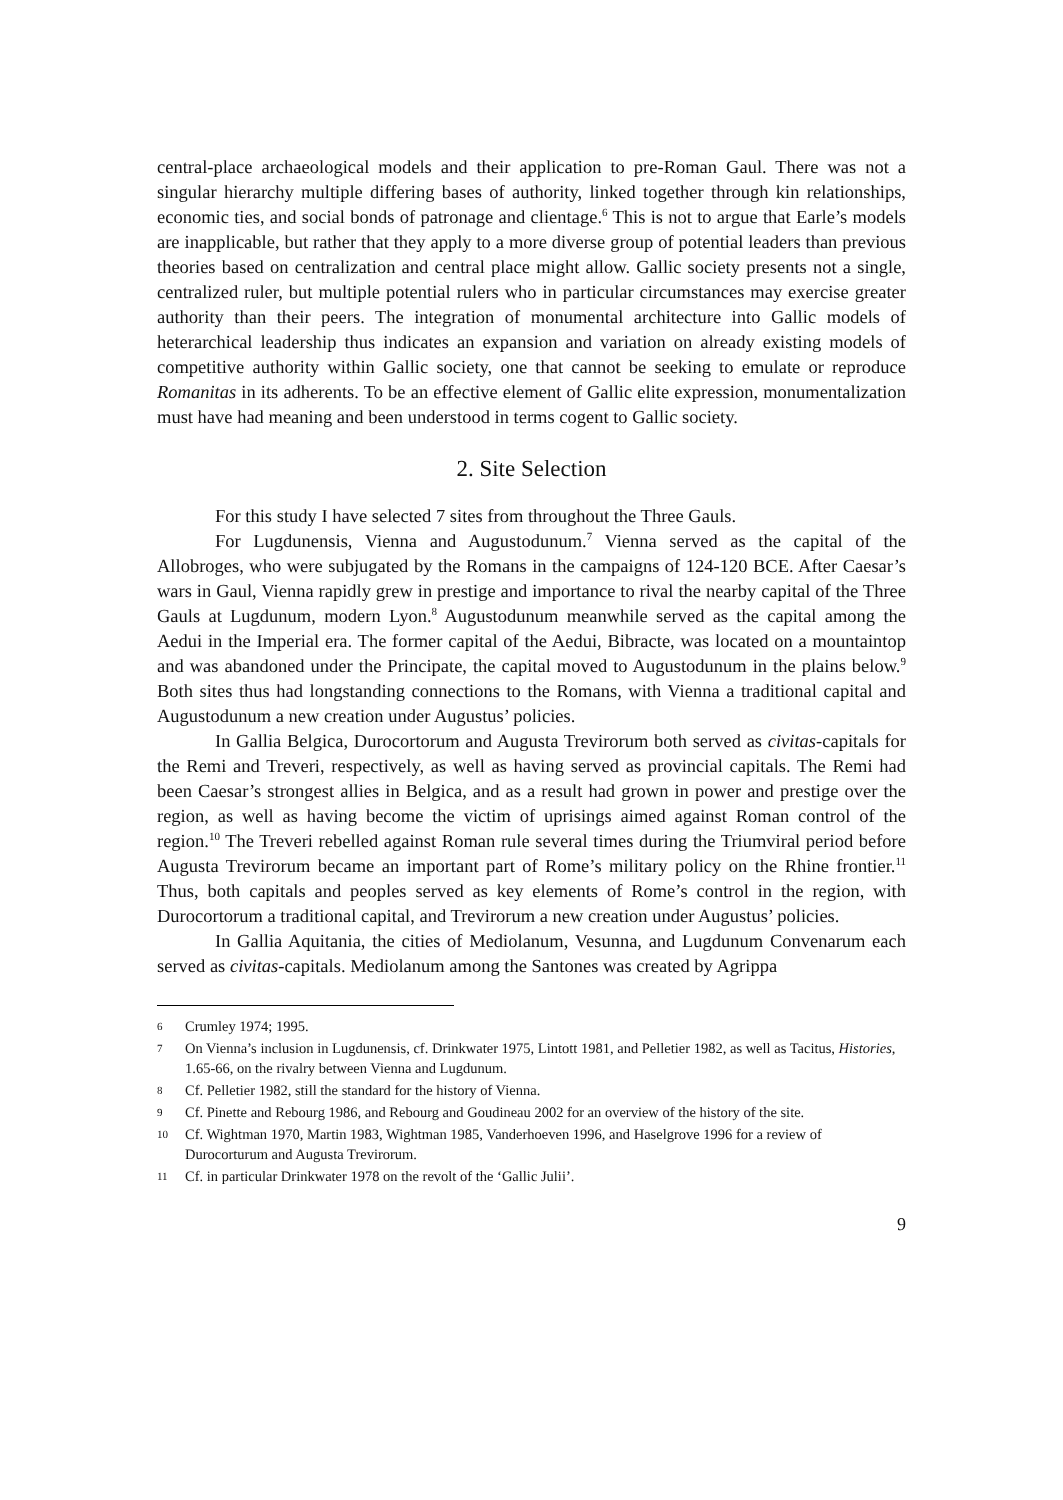central-place archaeological models and their application to pre-Roman Gaul. There was not a singular hierarchy multiple differing bases of authority, linked together through kin relationships, economic ties, and social bonds of patronage and clientage.<sup>6</sup> This is not to argue that Earle’s models are inapplicable, but rather that they apply to a more diverse group of potential leaders than previous theories based on centralization and central place might allow. Gallic society presents not a single, centralized ruler, but multiple potential rulers who in particular circumstances may exercise greater authority than their peers. The integration of monumental architecture into Gallic models of heterarchical leadership thus indicates an expansion and variation on already existing models of competitive authority within Gallic society, one that cannot be seeking to emulate or reproduce Romanitas in its adherents. To be an effective element of Gallic elite expression, monumentalization must have had meaning and been understood in terms cogent to Gallic society.
2. Site Selection
For this study I have selected 7 sites from throughout the Three Gauls.
For Lugdunensis, Vienna and Augustodunum.<sup>7</sup> Vienna served as the capital of the Allobroges, who were subjugated by the Romans in the campaigns of 124-120 BCE. After Caesar’s wars in Gaul, Vienna rapidly grew in prestige and importance to rival the nearby capital of the Three Gauls at Lugdunum, modern Lyon.<sup>8</sup> Augustodunum meanwhile served as the capital among the Aedui in the Imperial era. The former capital of the Aedui, Bibracte, was located on a mountaintop and was abandoned under the Principate, the capital moved to Augustodunum in the plains below.<sup>9</sup> Both sites thus had longstanding connections to the Romans, with Vienna a traditional capital and Augustodunum a new creation under Augustus’ policies.
In Gallia Belgica, Durocortorum and Augusta Trevirorum both served as civitas-capitals for the Remi and Treveri, respectively, as well as having served as provincial capitals. The Remi had been Caesar’s strongest allies in Belgica, and as a result had grown in power and prestige over the region, as well as having become the victim of uprisings aimed against Roman control of the region.<sup>10</sup> The Treveri rebelled against Roman rule several times during the Triumviral period before Augusta Trevirorum became an important part of Rome’s military policy on the Rhine frontier.<sup>11</sup> Thus, both capitals and peoples served as key elements of Rome’s control in the region, with Durocortorum a traditional capital, and Trevirorum a new creation under Augustus’ policies.
In Gallia Aquitania, the cities of Mediolanum, Vesunna, and Lugdunum Convenarum each served as civitas-capitals. Mediolanum among the Santones was created by Agrippa
6 Crumley 1974; 1995.
7 On Vienna’s inclusion in Lugdunensis, cf. Drinkwater 1975, Lintott 1981, and Pelletier 1982, as well as Tacitus, Histories, 1.65-66, on the rivalry between Vienna and Lugdunum.
8 Cf. Pelletier 1982, still the standard for the history of Vienna.
9 Cf. Pinette and Rebourg 1986, and Rebourg and Goudineau 2002 for an overview of the history of the site.
10 Cf. Wightman 1970, Martin 1983, Wightman 1985, Vanderhoeven 1996, and Haselgrove 1996 for a review of Durocorturum and Augusta Trevirorum.
11 Cf. in particular Drinkwater 1978 on the revolt of the ‘Gallic Julii’.
9